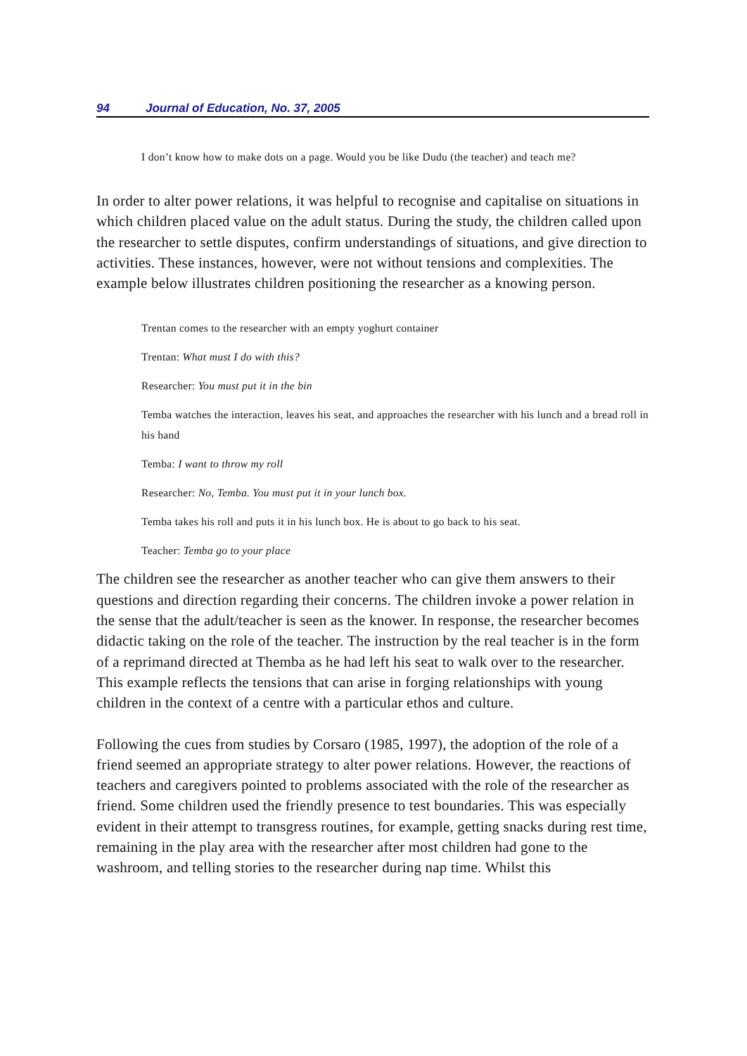94 Journal of Education, No. 37, 2005
I don’t know how to make dots on a page. Would you be like Dudu (the teacher) and teach me?
In order to alter power relations, it was helpful to recognise and capitalise on situations in which children placed value on the adult status. During the study, the children called upon the researcher to settle disputes, confirm understandings of situations, and give direction to activities. These instances, however, were not without tensions and complexities. The example below illustrates children positioning the researcher as a knowing person.
Trentan comes to the researcher with an empty yoghurt container
Trentan: What must I do with this?
Researcher: You must put it in the bin
Temba watches the interaction, leaves his seat, and approaches the researcher with his lunch and a bread roll in his hand
Temba: I want to throw my roll
Researcher: No, Temba. You must put it in your lunch box.
Temba takes his roll and puts it in his lunch box. He is about to go back to his seat.
Teacher: Temba go to your place
The children see the researcher as another teacher who can give them answers to their questions and direction regarding their concerns. The children invoke a power relation in the sense that the adult/teacher is seen as the knower. In response, the researcher becomes didactic taking on the role of the teacher. The instruction by the real teacher is in the form of a reprimand directed at Themba as he had left his seat to walk over to the researcher. This example reflects the tensions that can arise in forging relationships with young children in the context of a centre with a particular ethos and culture.
Following the cues from studies by Corsaro (1985, 1997), the adoption of the role of a friend seemed an appropriate strategy to alter power relations. However, the reactions of teachers and caregivers pointed to problems associated with the role of the researcher as friend. Some children used the friendly presence to test boundaries. This was especially evident in their attempt to transgress routines, for example, getting snacks during rest time, remaining in the play area with the researcher after most children had gone to the washroom, and telling stories to the researcher during nap time. Whilst this